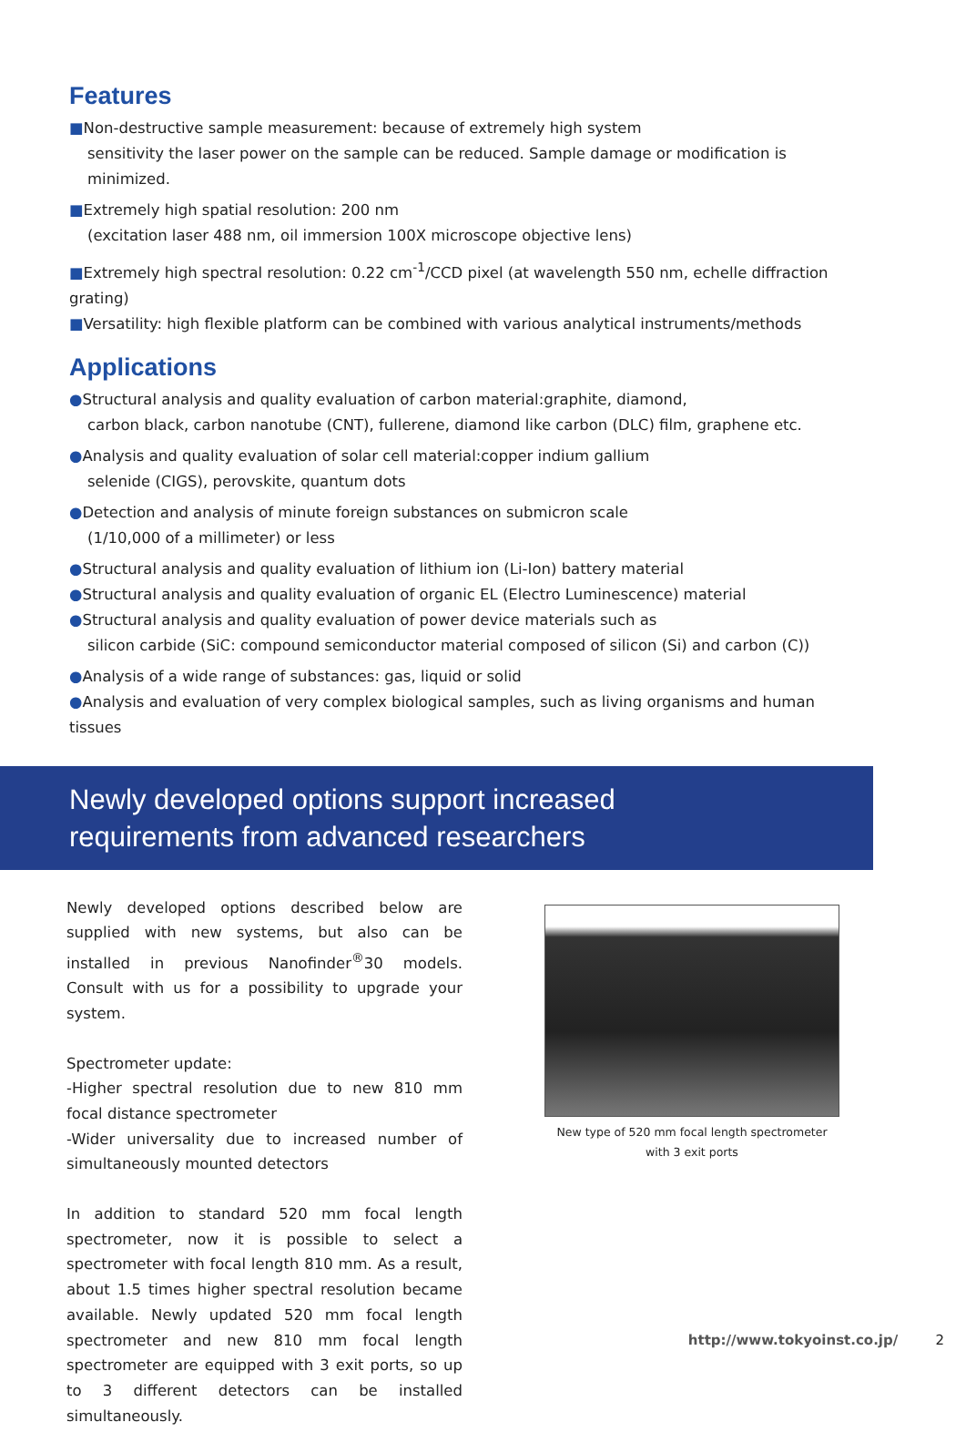Features
■Non-destructive sample measurement: because of extremely high system
sensitivity the laser power on the sample can be reduced. Sample damage or modification is minimized.
■Extremely high spatial resolution: 200 nm
(excitation laser 488 nm, oil immersion 100X microscope objective lens)
■Extremely high spectral resolution: 0.22 cm<sup>-1</sup>/CCD pixel (at wavelength 550 nm, echelle diffraction grating)
■Versatility: high flexible platform can be combined with various analytical instruments/methods
Applications
●Structural analysis and quality evaluation of carbon material:graphite, diamond,
carbon black, carbon nanotube (CNT), fullerene, diamond like carbon (DLC) film, graphene etc.
●Analysis and quality evaluation of solar cell material:copper indium gallium
selenide (CIGS), perovskite, quantum dots
●Detection and analysis of minute foreign substances on submicron scale
(1/10,000 of a millimeter) or less
●Structural analysis and quality evaluation of lithium ion (Li-Ion) battery material
●Structural analysis and quality evaluation of organic EL (Electro Luminescence) material
●Structural analysis and quality evaluation of power device materials such as
silicon carbide (SiC: compound semiconductor material composed of silicon (Si) and carbon (C))
●Analysis of a wide range of substances: gas, liquid or solid
●Analysis and evaluation of very complex biological samples, such as living organisms and human tissues
Newly developed options support increased
requirements from advanced researchers
Newly developed options described below are supplied with new systems, but also can be installed in previous Nanofinder<sup>®</sup>30 models. Consult with us for a possibility to upgrade your system.
Spectrometer update:
-Higher spectral resolution due to new 810 mm focal distance spectrometer
-Wider universality due to increased number of simultaneously mounted detectors
In addition to standard 520 mm focal length spectrometer, now it is possible to select a spectrometer with focal length 810 mm. As a result, about 1.5 times higher spectral resolution became available. Newly updated 520 mm focal length spectrometer and new 810 mm focal length spectrometer are equipped with 3 exit ports, so up to 3 different detectors can be installed simultaneously.
New type of 520 mm focal length spectrometer
with 3 exit ports
http://www.tokyoinst.co.jp/ 2